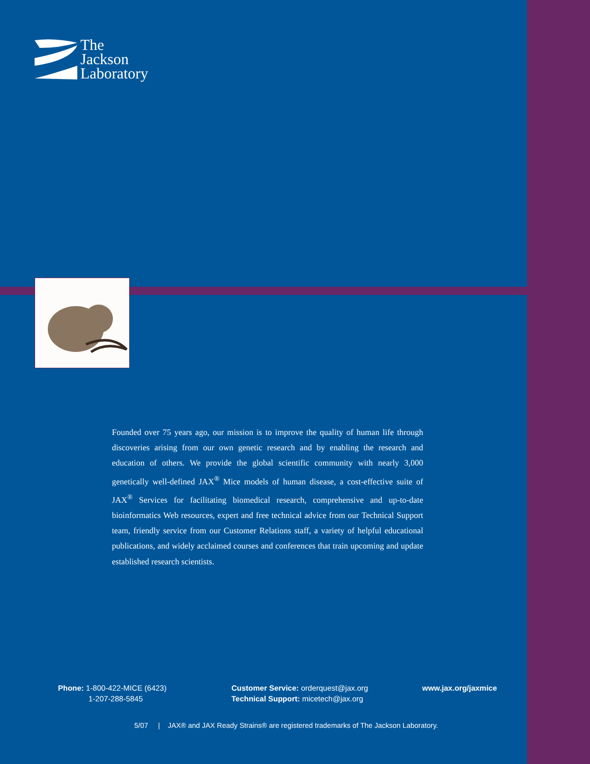The
Jackson
Laboratory
Founded over 75 years ago, our mission is to improve the quality of human life through discoveries arising from our own genetic research and by enabling the research and education of others. We provide the global scientific community with nearly 3,000 genetically well-defined JAX<sup>®</sup> Mice models of human disease, a cost-effective suite of JAX<sup>®</sup> Services for facilitating biomedical research, comprehensive and up-to-date bioinformatics Web resources, expert and free technical advice from our Technical Support team, friendly service from our Customer Relations staff, a variety of helpful educational publications, and widely acclaimed courses and conferences that train upcoming and update established research scientists.
Phone: 1-800-422-MICE (6423)
1-207-288-5845
Customer Service: orderquest@jax.org
Technical Support: micetech@jax.org
www.jax.org/jaxmice
5/07 | JAX® and JAX Ready Strains® are registered trademarks of The Jackson Laboratory.